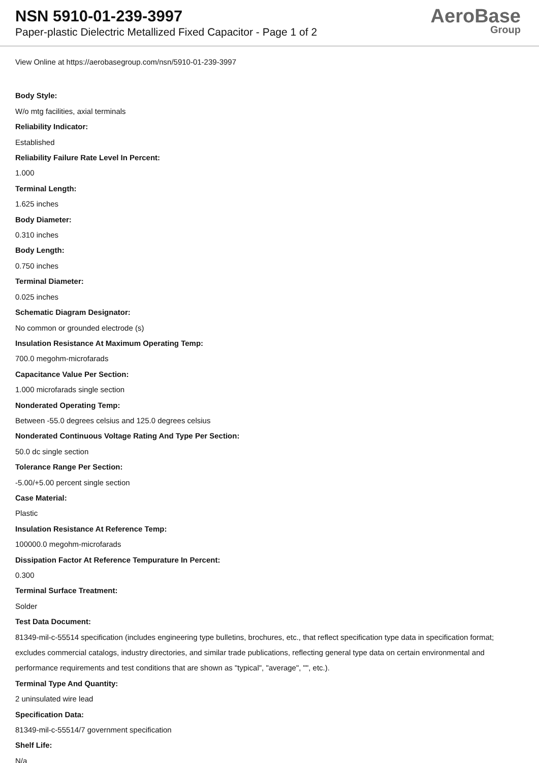NSN 5910-01-239-3997
Paper-plastic Dielectric Metallized Fixed Capacitor - Page 1 of 2
AeroBase
Group
View Online at https://aerobasegroup.com/nsn/5910-01-239-3997
Body Style:
W/o mtg facilities, axial terminals
Reliability Indicator:
Established
Reliability Failure Rate Level In Percent:
1.000
Terminal Length:
1.625 inches
Body Diameter:
0.310 inches
Body Length:
0.750 inches
Terminal Diameter:
0.025 inches
Schematic Diagram Designator:
No common or grounded electrode (s)
Insulation Resistance At Maximum Operating Temp:
700.0 megohm-microfarads
Capacitance Value Per Section:
1.000 microfarads single section
Nonderated Operating Temp:
Between -55.0 degrees celsius and 125.0 degrees celsius
Nonderated Continuous Voltage Rating And Type Per Section:
50.0 dc single section
Tolerance Range Per Section:
-5.00/+5.00 percent single section
Case Material:
Plastic
Insulation Resistance At Reference Temp:
100000.0 megohm-microfarads
Dissipation Factor At Reference Tempurature In Percent:
0.300
Terminal Surface Treatment:
Solder
Test Data Document:
81349-mil-c-55514 specification (includes engineering type bulletins, brochures, etc., that reflect specification type data in specification format; excludes commercial catalogs, industry directories, and similar trade publications, reflecting general type data on certain environmental and performance requirements and test conditions that are shown as "typical", "average", "", etc.).
Terminal Type And Quantity:
2 uninsulated wire lead
Specification Data:
81349-mil-c-55514/7 government specification
Shelf Life:
N/a